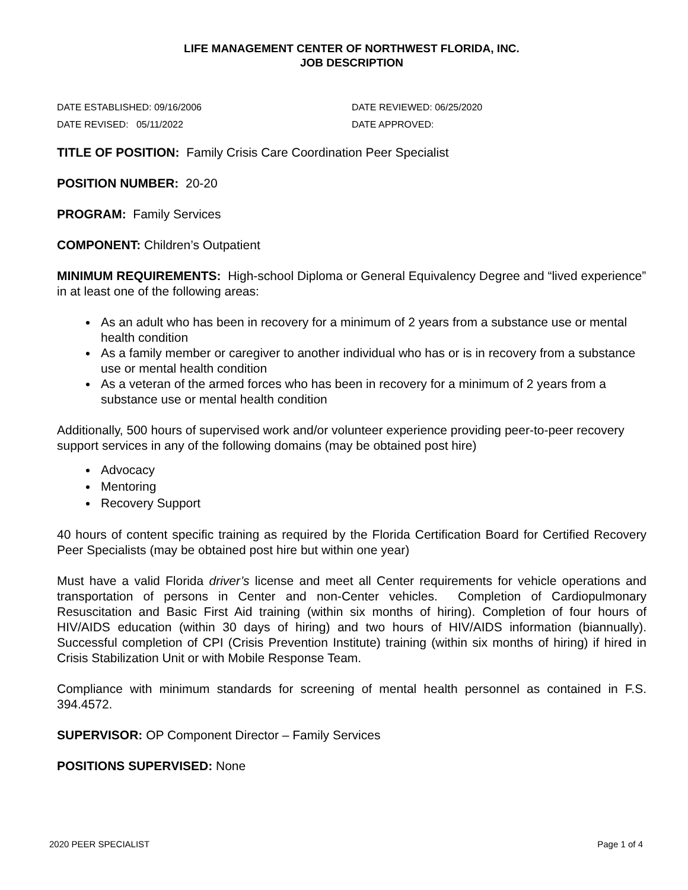LIFE MANAGEMENT CENTER OF NORTHWEST FLORIDA, INC.
JOB DESCRIPTION
DATE ESTABLISHED: 09/16/2006
DATE REVISED: 05/11/2022
DATE REVIEWED: 06/25/2020
DATE APPROVED:
TITLE OF POSITION: Family Crisis Care Coordination Peer Specialist
POSITION NUMBER: 20-20
PROGRAM: Family Services
COMPONENT: Children’s Outpatient
MINIMUM REQUIREMENTS: High-school Diploma or General Equivalency Degree and “lived experience” in at least one of the following areas:
As an adult who has been in recovery for a minimum of 2 years from a substance use or mental health condition
As a family member or caregiver to another individual who has or is in recovery from a substance use or mental health condition
As a veteran of the armed forces who has been in recovery for a minimum of 2 years from a substance use or mental health condition
Additionally, 500 hours of supervised work and/or volunteer experience providing peer-to-peer recovery support services in any of the following domains (may be obtained post hire)
Advocacy
Mentoring
Recovery Support
40 hours of content specific training as required by the Florida Certification Board for Certified Recovery Peer Specialists (may be obtained post hire but within one year)
Must have a valid Florida driver’s license and meet all Center requirements for vehicle operations and transportation of persons in Center and non-Center vehicles. Completion of Cardiopulmonary Resuscitation and Basic First Aid training (within six months of hiring). Completion of four hours of HIV/AIDS education (within 30 days of hiring) and two hours of HIV/AIDS information (biannually). Successful completion of CPI (Crisis Prevention Institute) training (within six months of hiring) if hired in Crisis Stabilization Unit or with Mobile Response Team.
Compliance with minimum standards for screening of mental health personnel as contained in F.S. 394.4572.
SUPERVISOR: OP Component Director – Family Services
POSITIONS SUPERVISED: None
2020 PEER SPECIALIST Page 1 of 4